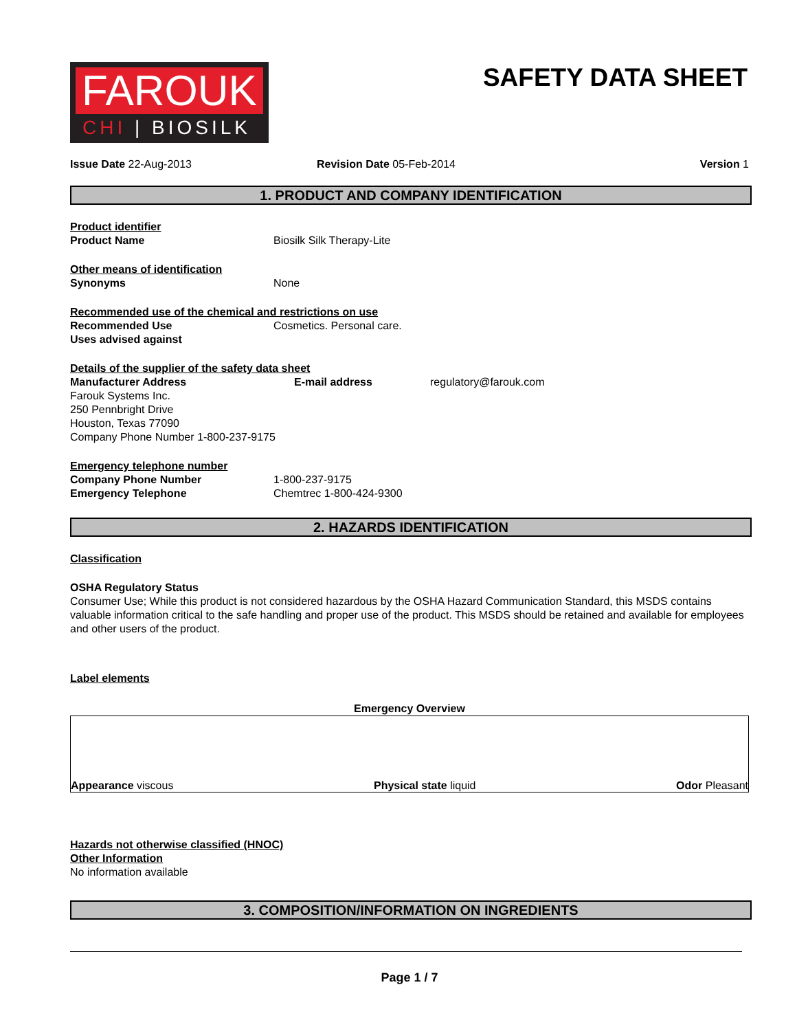FAROUK
CHI | BIOSILK
SAFETY DATA SHEET
Issue Date 22-Aug-2013 Revision Date 05-Feb-2014 Version 1
1. PRODUCT AND COMPANY IDENTIFICATION
Product identifier
Product Name Biosilk Silk Therapy-Lite
Other means of identification
Synonyms None
Recommended use of the chemical and restrictions on use
Recommended Use Cosmetics. Personal care.
Uses advised against
Details of the supplier of the safety data sheet
Manufacturer Address
Farouk Systems Inc.
250 Pennbright Drive
Houston, Texas 77090
Company Phone Number 1-800-237-9175
E-mail address regulatory@farouk.com
Emergency telephone number
Company Phone Number 1-800-237-9175
Emergency Telephone Chemtrec 1-800-424-9300
2. HAZARDS IDENTIFICATION
Classification
OSHA Regulatory Status
Consumer Use; While this product is not considered hazardous by the OSHA Hazard Communication Standard, this MSDS contains valuable information critical to the safe handling and proper use of the product. This MSDS should be retained and available for employees and other users of the product.
Label elements
Emergency Overview
Appearance viscous Physical state liquid Odor Pleasant
Hazards not otherwise classified (HNOC)
Other Information
No information available
3. COMPOSITION/INFORMATION ON INGREDIENTS
Page 1 / 7